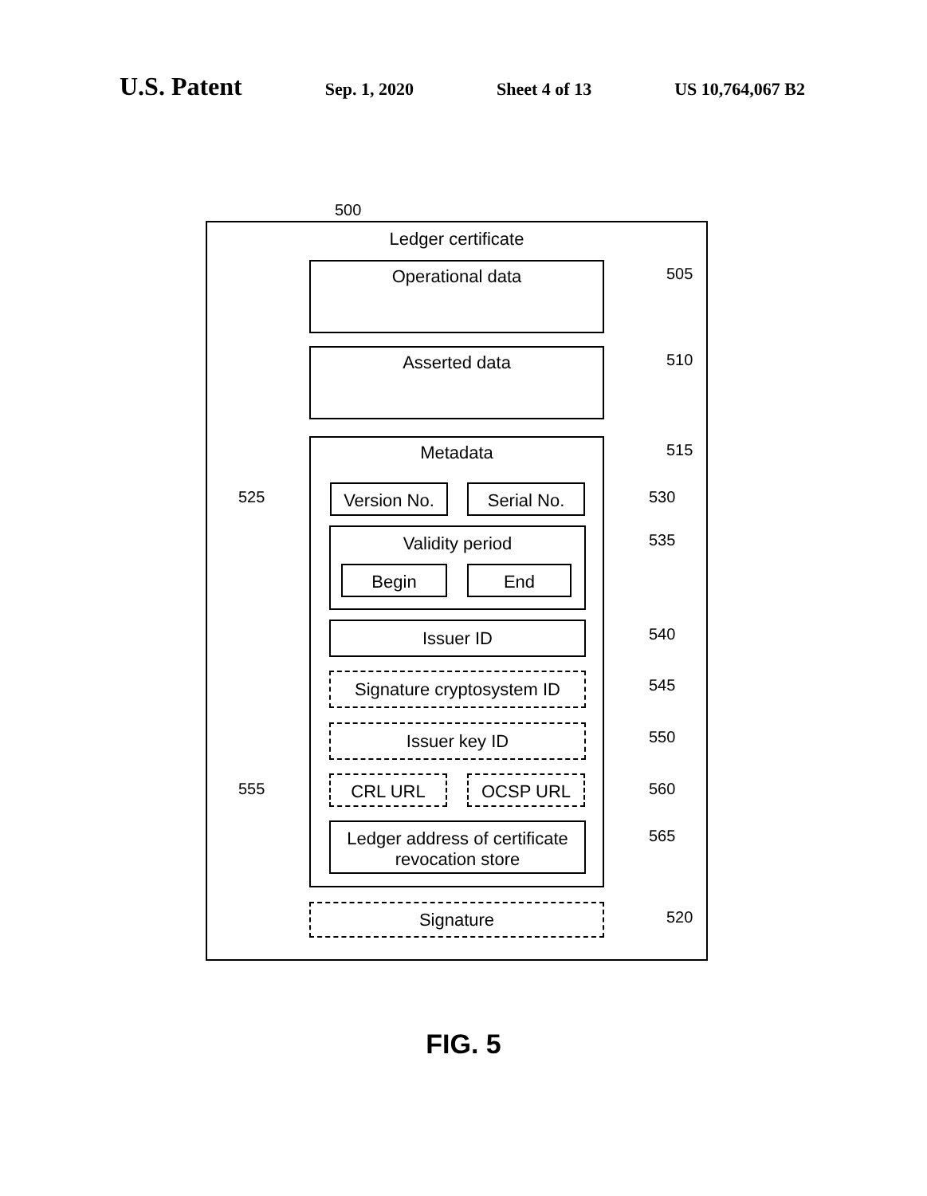U.S. Patent Sep. 1, 2020 Sheet 4 of 13 US 10,764,067 B2
500
Ledger certificate
Operational data 505
Asserted data 510
Metadata 515
525 Version No. Serial No. 530
Validity period 535
Begin End
Issuer ID 540
Signature cryptosystem ID
545
Issuer key ID 550
555 CRL URL OCSP URL 560
Ledger address of certificate
revocation store
565
Signature 520
FIG. 5